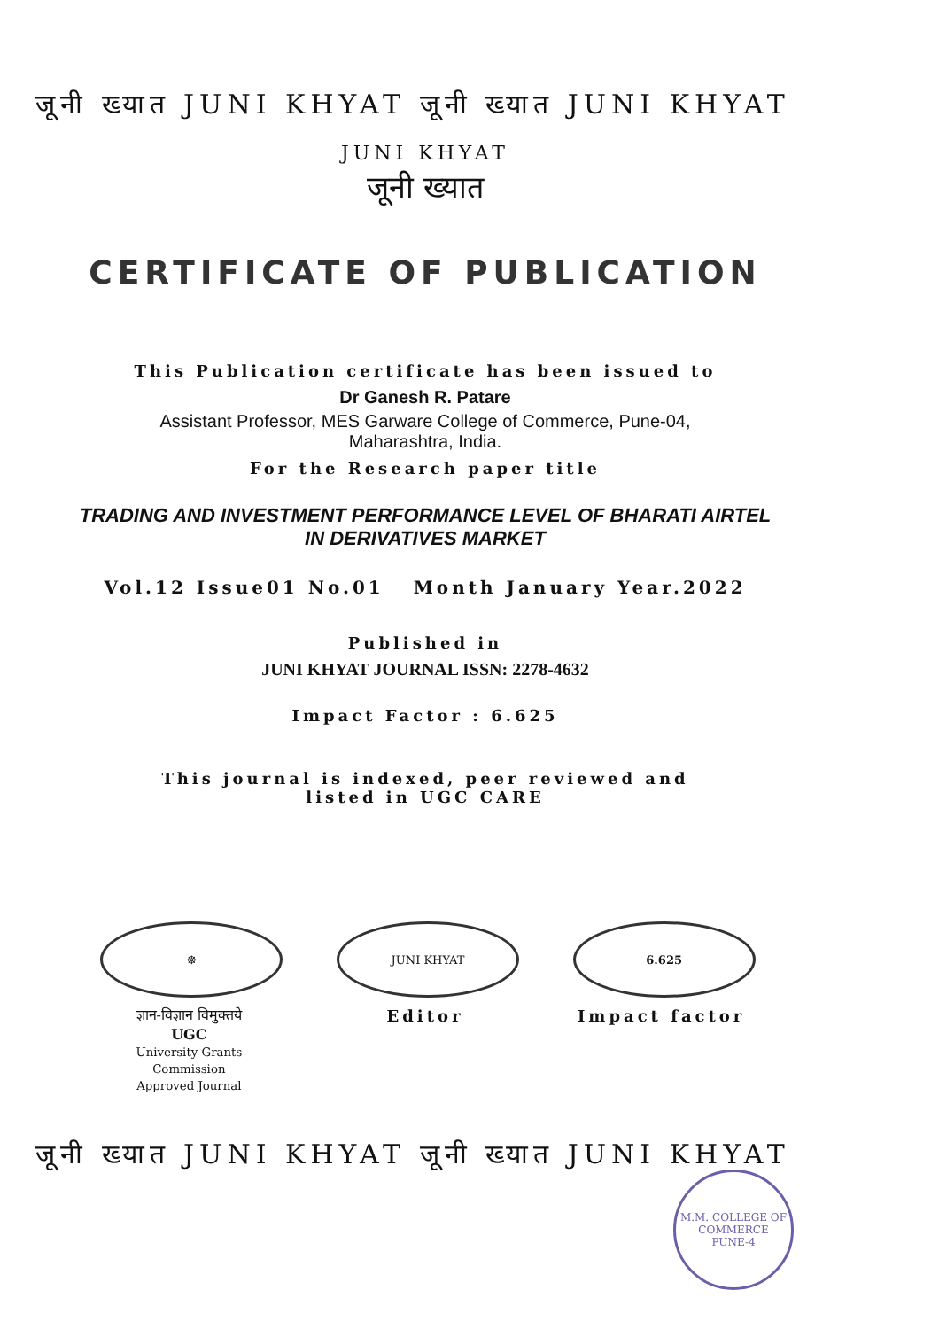जूनी ख्यात JUNI KHYAT जूनी ख्यात JUNI KHYAT
JUNI KHYAT
जूनी ख्यात
CERTIFICATE OF PUBLICATION
This Publication certificate has been issued to
Dr Ganesh R. Patare
Assistant Professor, MES Garware College of Commerce, Pune-04,
Maharashtra, India.
For the Research paper title
TRADING AND INVESTMENT PERFORMANCE LEVEL OF BHARATI AIRTEL IN DERIVATIVES MARKET
Vol.12 Issue01 No.01 Month January Year.2022
Published in
JUNI KHYAT JOURNAL ISSN: 2278-4632
Impact Factor : 6.625
This journal is indexed, peer reviewed and
listed in UGC CARE
☸
ज्ञान-विज्ञान विमुक्तये
UGC
University Grants Commission
Approved Journal
JUNI KHYAT
Editor
6.625
Impact factor
जूनी ख्यात JUNI KHYAT जूनी ख्यात JUNI KHYAT
M.M. COLLEGE OF COMMERCE
PUNE-4